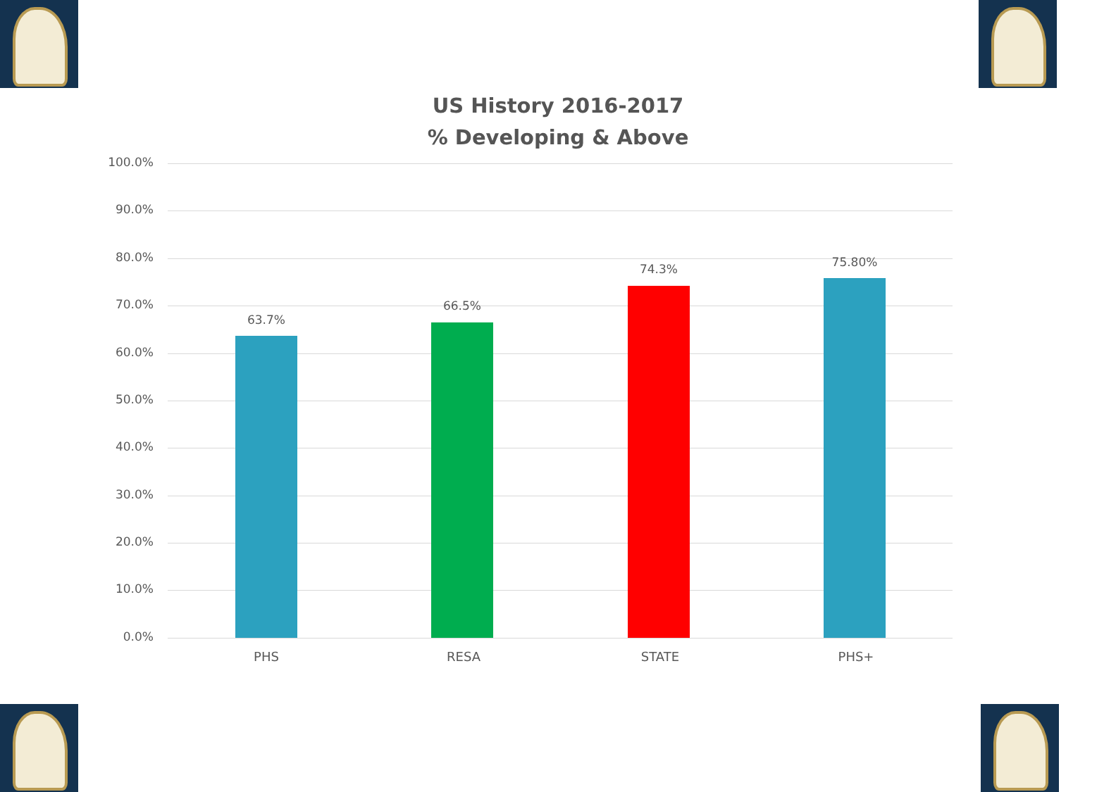US History 2016-2017
% Developing & Above
100.0%
90.0%
80.0%
70.0%
60.0%
50.0%
40.0%
30.0%
20.0%
10.0%
0.0%
63.7%
66.5%
74.3% 75.80%
PHS RESA STATE PHS+